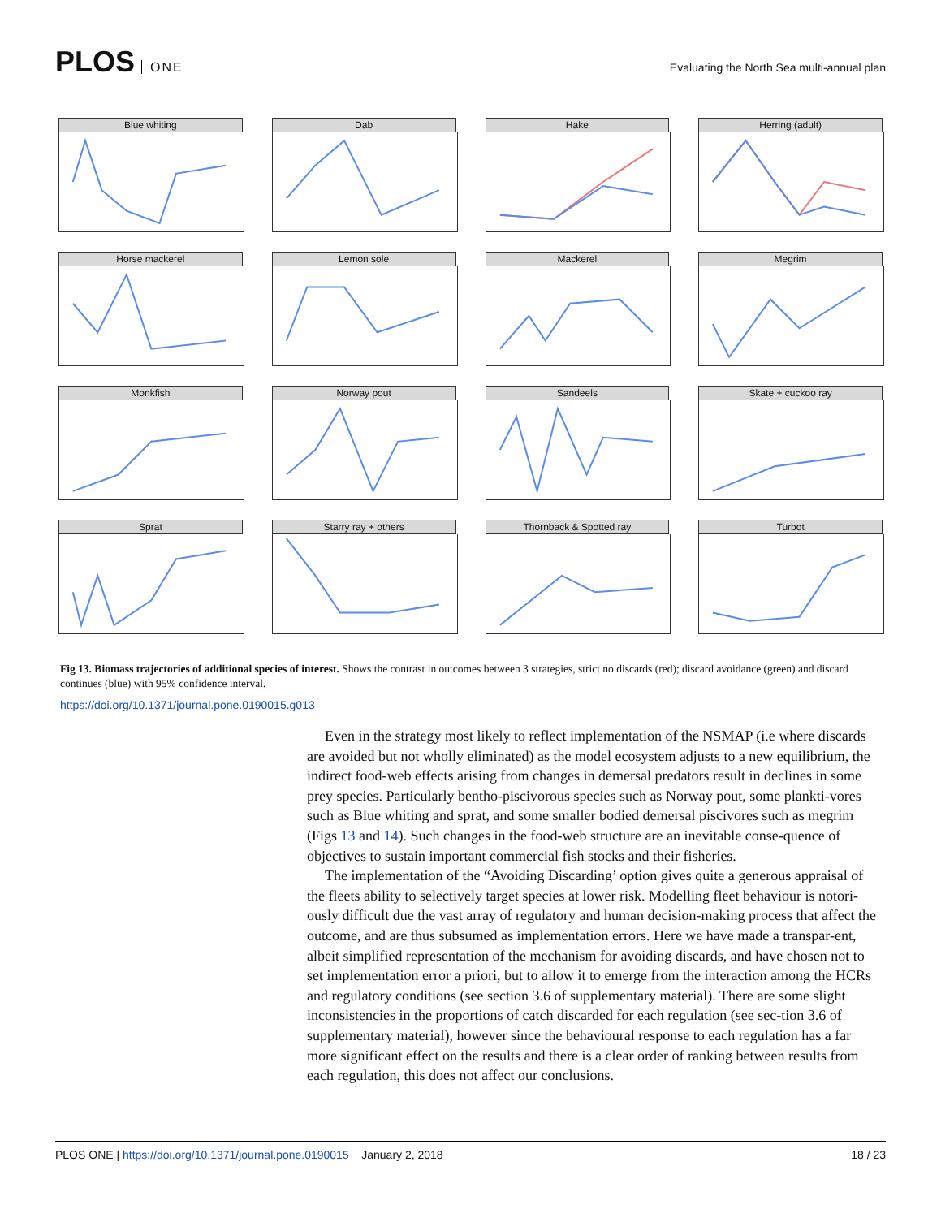PLOS ONE
Evaluating the North Sea multi-annual plan
Blue whiting
Dab
Hake
Herring (adult)
Horse mackerel
Lemon sole
Mackerel
Megrim
Monkfish
Norway pout
Sandeels
Skate + cuckoo ray
Sprat
Starry ray + others
Thornback & Spotted ray
Turbot
Fig 13. Biomass trajectories of additional species of interest. Shows the contrast in outcomes between 3 strategies, strict no discards (red); discard avoidance (green) and discard continues (blue) with 95% confidence interval.
https://doi.org/10.1371/journal.pone.0190015.g013
Even in the strategy most likely to reflect implementation of the NSMAP (i.e where discards are avoided but not wholly eliminated) as the model ecosystem adjusts to a new equilibrium, the indirect food-web effects arising from changes in demersal predators result in declines in some prey species. Particularly bentho-piscivorous species such as Norway pout, some plankti-vores such as Blue whiting and sprat, and some smaller bodied demersal piscivores such as megrim (Figs 13 and 14). Such changes in the food-web structure are an inevitable conse-quence of objectives to sustain important commercial fish stocks and their fisheries.
The implementation of the “Avoiding Discarding’ option gives quite a generous appraisal of the fleets ability to selectively target species at lower risk. Modelling fleet behaviour is notori-ously difficult due the vast array of regulatory and human decision-making process that affect the outcome, and are thus subsumed as implementation errors. Here we have made a transpar-ent, albeit simplified representation of the mechanism for avoiding discards, and have chosen not to set implementation error a priori, but to allow it to emerge from the interaction among the HCRs and regulatory conditions (see section 3.6 of supplementary material). There are some slight inconsistencies in the proportions of catch discarded for each regulation (see sec-tion 3.6 of supplementary material), however since the behavioural response to each regulation has a far more significant effect on the results and there is a clear order of ranking between results from each regulation, this does not affect our conclusions.
PLOS ONE | https://doi.org/10.1371/journal.pone.0190015 January 2, 2018
18 / 23